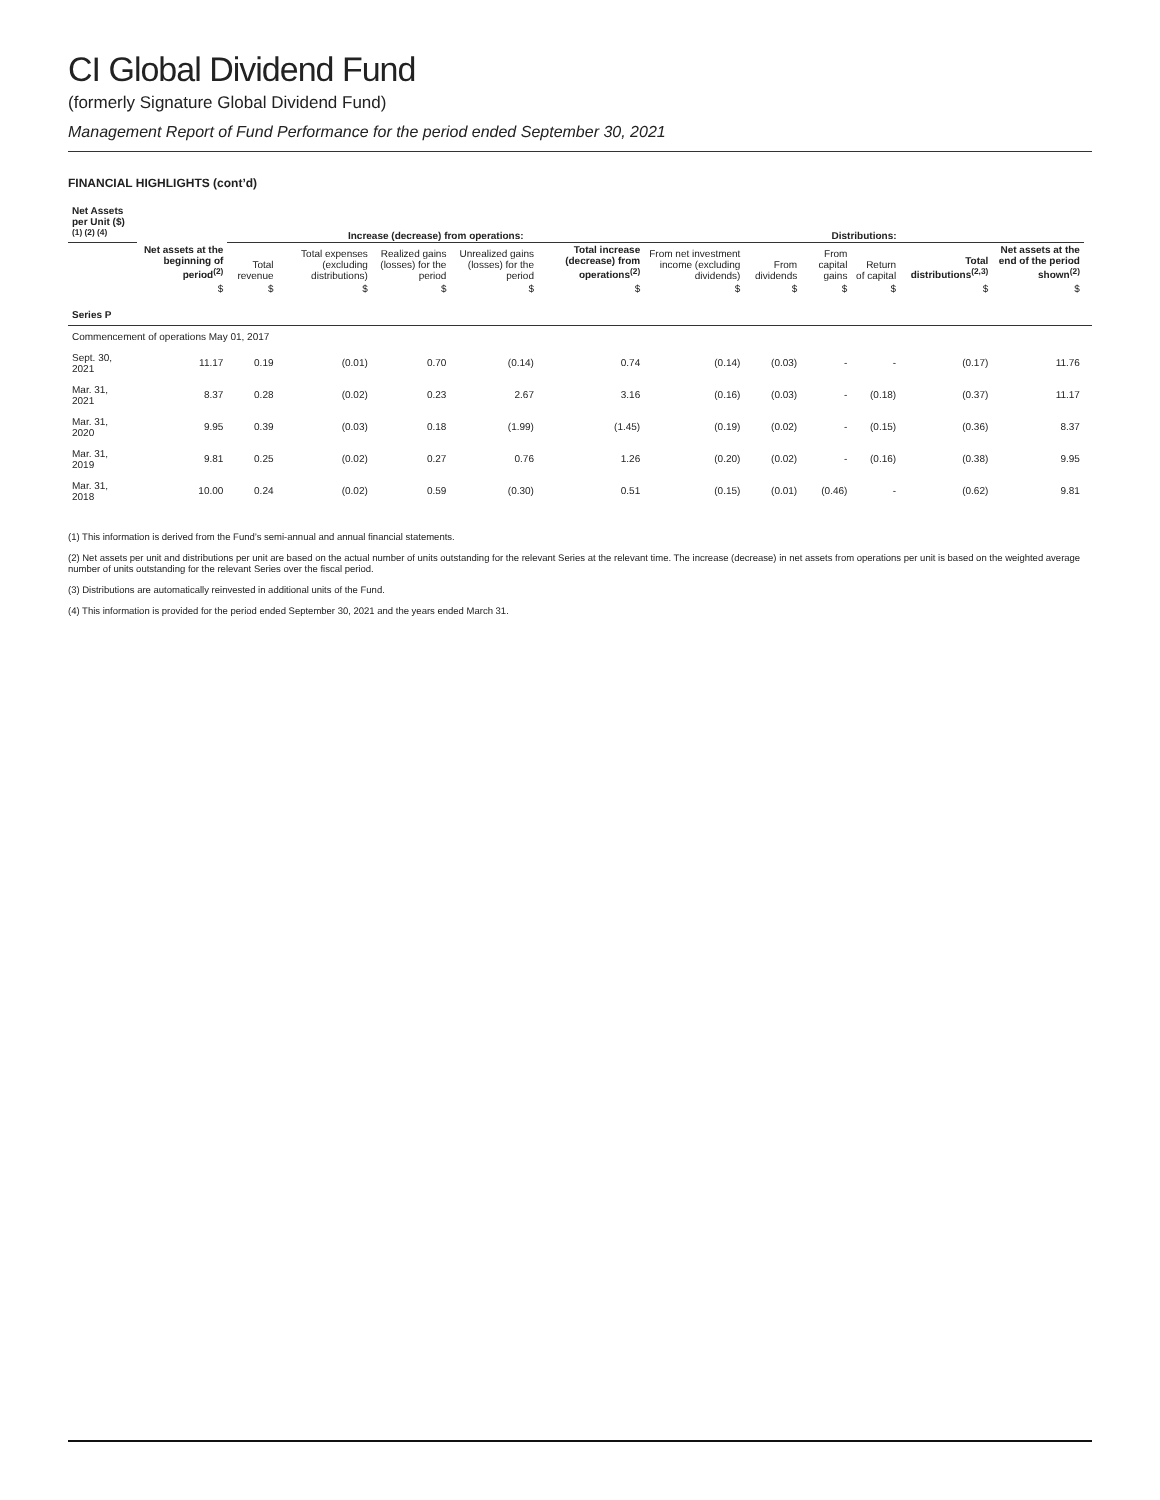CI Global Dividend Fund
(formerly Signature Global Dividend Fund)
Management Report of Fund Performance for the period ended September 30, 2021
FINANCIAL HIGHLIGHTS (cont’d)
| Net Assets per Unit ($) <sup>(1) (2) (4)</sup> | | Increase (decrease) from operations: | | | | | Distributions: | | | | | | |
| --- | --- | --- | --- | --- | --- | --- | --- | --- | --- | --- | --- | --- | --- |
| | Net assets at the beginning of period<sup>(2)</sup> | Total revenue | Total expenses (excluding distributions) | Realized gains (losses) for the period | Unrealized gains (losses) for the period | Total increase (decrease) from operations<sup>(2)</sup> | From net investment income (excluding dividends) | From dividends | From capital gains | Return of capital | Total distributions<sup>(2,3)</sup> | Net assets at the end of the period shown<sup>(2)</sup> | |
| | $ | $ | $ | $ | $ | $ | $ | $ | $ | $ | $ | $ | |
| Series P | | | | | | | | | | | | | |
| Commencement of operations May 01, 2017 | | | | | | | | | | | | | |
| Sept. 30, 2021 | 11.17 | 0.19 | (0.01) | 0.70 | (0.14) | 0.74 | (0.14) | (0.03) | - | - | (0.17) | 11.76 | |
| Mar. 31, 2021 | 8.37 | 0.28 | (0.02) | 0.23 | 2.67 | 3.16 | (0.16) | (0.03) | - | (0.18) | (0.37) | 11.17 | |
| Mar. 31, 2020 | 9.95 | 0.39 | (0.03) | 0.18 | (1.99) | (1.45) | (0.19) | (0.02) | - | (0.15) | (0.36) | 8.37 | |
| Mar. 31, 2019 | 9.81 | 0.25 | (0.02) | 0.27 | 0.76 | 1.26 | (0.20) | (0.02) | - | (0.16) | (0.38) | 9.95 | |
| Mar. 31, 2018 | 10.00 | 0.24 | (0.02) | 0.59 | (0.30) | 0.51 | (0.15) | (0.01) | (0.46) | - | (0.62) | 9.81 | |
(1) This information is derived from the Fund’s semi-annual and annual financial statements.
(2) Net assets per unit and distributions per unit are based on the actual number of units outstanding for the relevant Series at the relevant time. The increase (decrease) in net assets from operations per unit is based on the weighted average number of units outstanding for the relevant Series over the fiscal period.
(3) Distributions are automatically reinvested in additional units of the Fund.
(4) This information is provided for the period ended September 30, 2021 and the years ended March 31.